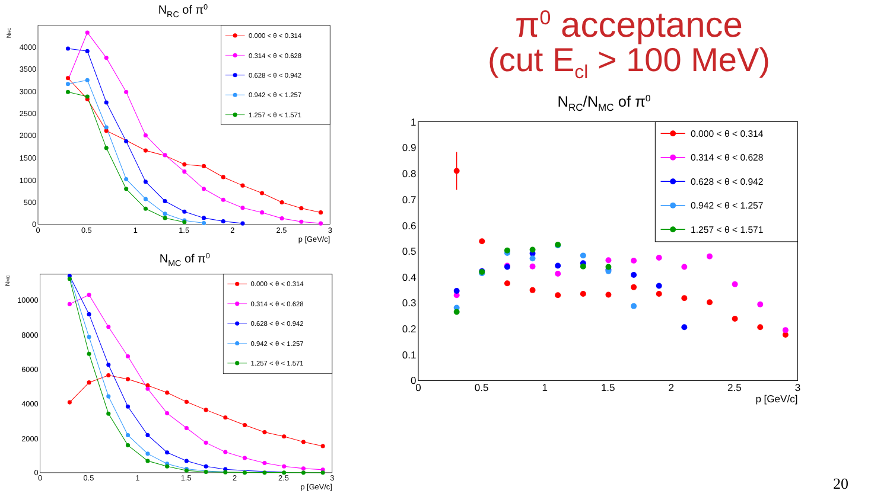NRC of π0
NRC
0
500
1000
1500
2000
2500
3000
3500
4000
0
0.5
1
1.5
2
2.5
3
p [GeV/c]
0.000 < θ < 0.314
0.314 < θ < 0.628
0.628 < θ < 0.942
0.942 < θ < 1.257
1.257 < θ < 1.571
NMC of π0
NMC
0
2000
4000
6000
8000
10000
0
0.5
1
1.5
2
2.5
3
p [GeV/c]
0.000 < θ < 0.314
0.314 < θ < 0.628
0.628 < θ < 0.942
0.942 < θ < 1.257
1.257 < θ < 1.571
π<sup>0</sup> acceptance
(cut E<sub>cl</sub> > 100 MeV)
NRC/NMC of π0
0
0.1
0.2
0.3
0.4
0.5
0.6
0.7
0.8
0.9
1
0
0.5
1
1.5
2
2.5
3
p [GeV/c]
0.000 < θ < 0.314
0.314 < θ < 0.628
0.628 < θ < 0.942
0.942 < θ < 1.257
1.257 < θ < 1.571
20